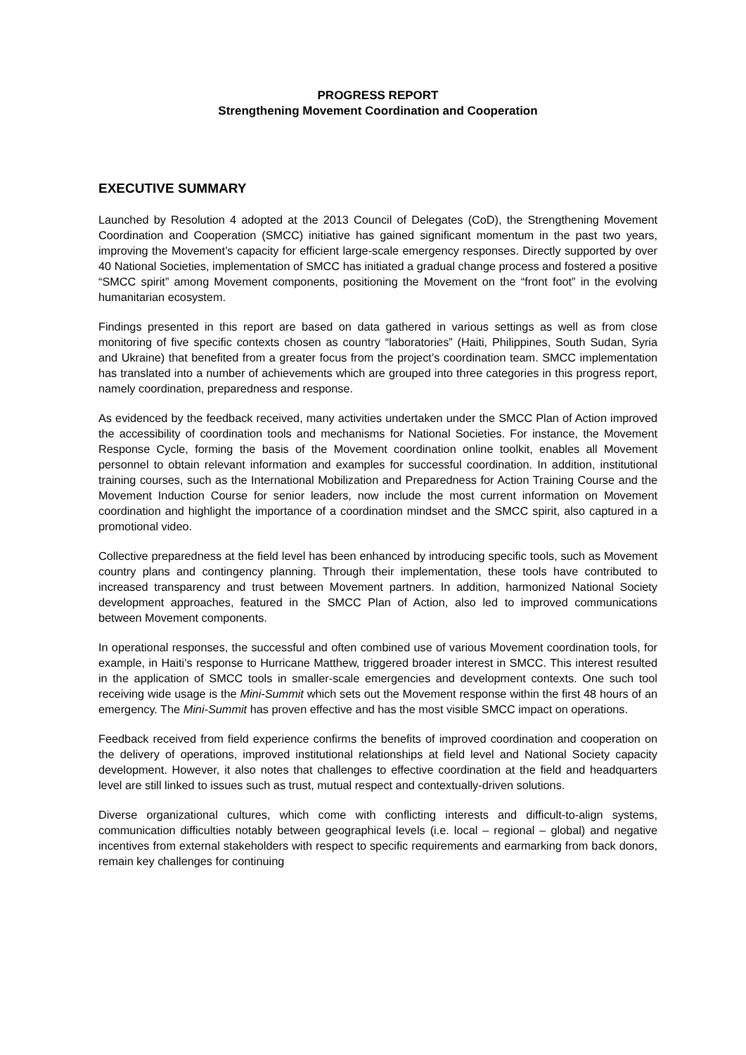PROGRESS REPORT
Strengthening Movement Coordination and Cooperation
EXECUTIVE SUMMARY
Launched by Resolution 4 adopted at the 2013 Council of Delegates (CoD), the Strengthening Movement Coordination and Cooperation (SMCC) initiative has gained significant momentum in the past two years, improving the Movement’s capacity for efficient large-scale emergency responses. Directly supported by over 40 National Societies, implementation of SMCC has initiated a gradual change process and fostered a positive “SMCC spirit” among Movement components, positioning the Movement on the “front foot” in the evolving humanitarian ecosystem.
Findings presented in this report are based on data gathered in various settings as well as from close monitoring of five specific contexts chosen as country “laboratories” (Haiti, Philippines, South Sudan, Syria and Ukraine) that benefited from a greater focus from the project’s coordination team. SMCC implementation has translated into a number of achievements which are grouped into three categories in this progress report, namely coordination, preparedness and response.
As evidenced by the feedback received, many activities undertaken under the SMCC Plan of Action improved the accessibility of coordination tools and mechanisms for National Societies. For instance, the Movement Response Cycle, forming the basis of the Movement coordination online toolkit, enables all Movement personnel to obtain relevant information and examples for successful coordination. In addition, institutional training courses, such as the International Mobilization and Preparedness for Action Training Course and the Movement Induction Course for senior leaders, now include the most current information on Movement coordination and highlight the importance of a coordination mindset and the SMCC spirit, also captured in a promotional video.
Collective preparedness at the field level has been enhanced by introducing specific tools, such as Movement country plans and contingency planning. Through their implementation, these tools have contributed to increased transparency and trust between Movement partners. In addition, harmonized National Society development approaches, featured in the SMCC Plan of Action, also led to improved communications between Movement components.
In operational responses, the successful and often combined use of various Movement coordination tools, for example, in Haiti’s response to Hurricane Matthew, triggered broader interest in SMCC. This interest resulted in the application of SMCC tools in smaller-scale emergencies and development contexts. One such tool receiving wide usage is the Mini-Summit which sets out the Movement response within the first 48 hours of an emergency. The Mini-Summit has proven effective and has the most visible SMCC impact on operations.
Feedback received from field experience confirms the benefits of improved coordination and cooperation on the delivery of operations, improved institutional relationships at field level and National Society capacity development. However, it also notes that challenges to effective coordination at the field and headquarters level are still linked to issues such as trust, mutual respect and contextually-driven solutions.
Diverse organizational cultures, which come with conflicting interests and difficult-to-align systems, communication difficulties notably between geographical levels (i.e. local – regional – global) and negative incentives from external stakeholders with respect to specific requirements and earmarking from back donors, remain key challenges for continuing